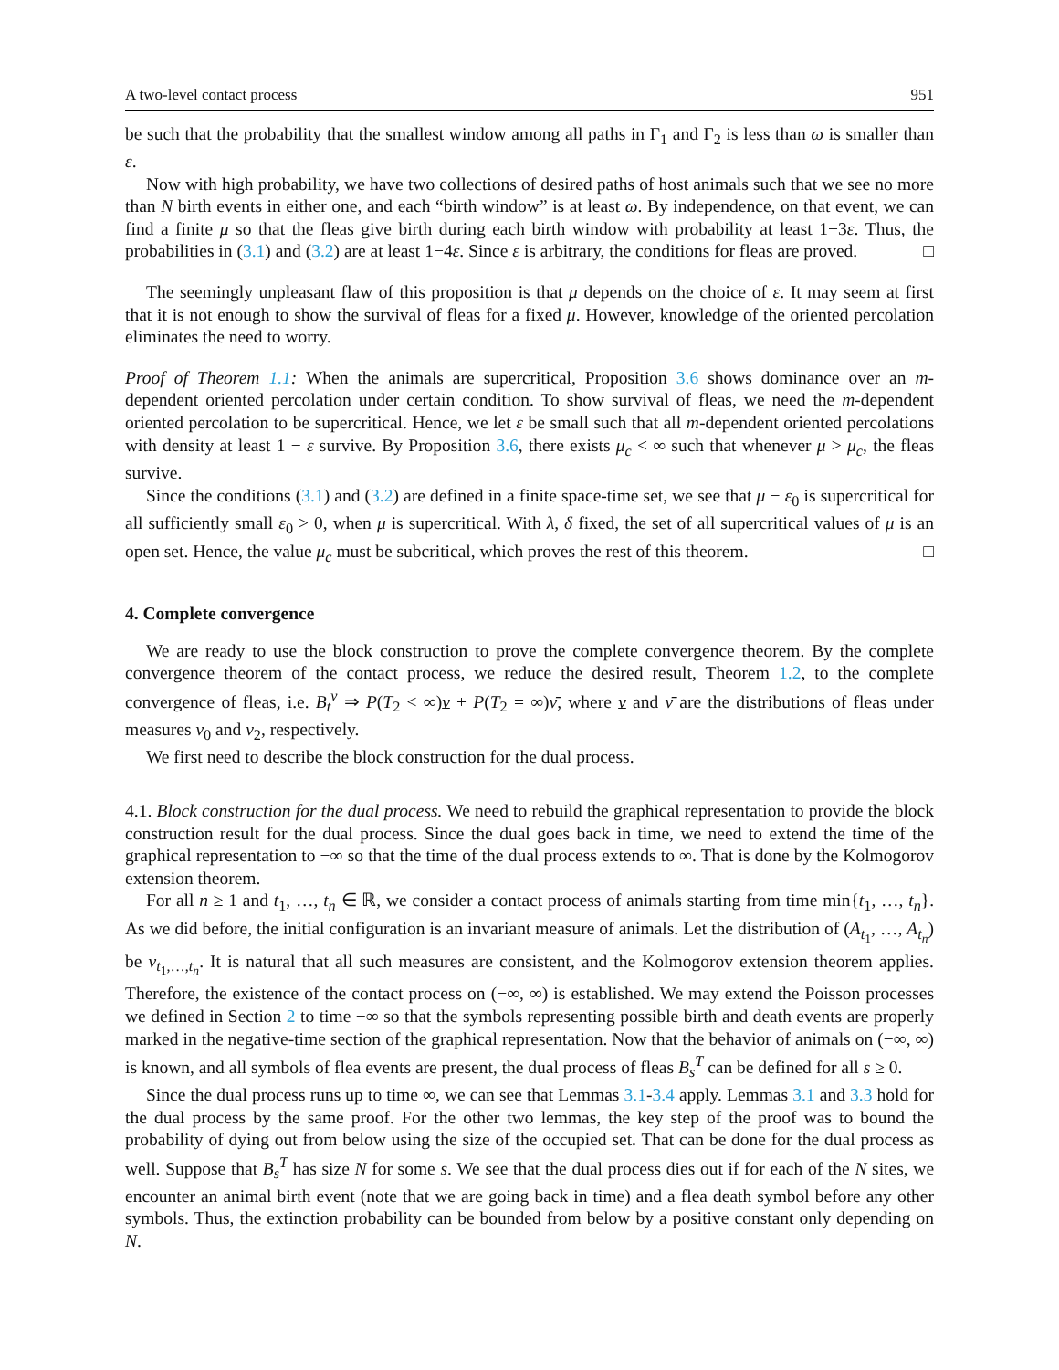A two-level contact process 951
be such that the probability that the smallest window among all paths in Γ<sub>1</sub> and Γ<sub>2</sub> is less than ω is smaller than ε.
Now with high probability, we have two collections of desired paths of host animals such that we see no more than N birth events in either one, and each “birth window” is at least ω. By independence, on that event, we can find a finite μ so that the fleas give birth during each birth window with probability at least 1−3ε. Thus, the probabilities in (3.1) and (3.2) are at least 1−4ε. Since ε is arbitrary, the conditions for fleas are proved. □
The seemingly unpleasant flaw of this proposition is that μ depends on the choice of ε. It may seem at first that it is not enough to show the survival of fleas for a fixed μ. However, knowledge of the oriented percolation eliminates the need to worry.
Proof of Theorem 1.1: When the animals are supercritical, Proposition 3.6 shows dominance over an m-dependent oriented percolation under certain condition. To show survival of fleas, we need the m-dependent oriented percolation to be supercritical. Hence, we let ε be small such that all m-dependent oriented percolations with density at least 1 − ε survive. By Proposition 3.6, there exists μ<sub>c</sub> < ∞ such that whenever μ > μ<sub>c</sub>, the fleas survive.
Since the conditions (3.1) and (3.2) are defined in a finite space-time set, we see that μ − ε<sub>0</sub> is supercritical for all sufficiently small ε<sub>0</sub> > 0, when μ is supercritical. With λ, δ fixed, the set of all supercritical values of μ is an open set. Hence, the value μ<sub>c</sub> must be subcritical, which proves the rest of this theorem. □
4. Complete convergence
We are ready to use the block construction to prove the complete convergence theorem. By the complete convergence theorem of the contact process, we reduce the desired result, Theorem 1.2, to the complete convergence of fleas, i.e. B<sub>t</sub><sup>ν</sup> ⇒ P(T<sub>2</sub> < ∞)ν + P(T<sub>2</sub> = ∞)ν̄, where ν and ν̄ are the distributions of fleas under measures ν<sub>0</sub> and ν<sub>2</sub>, respectively.
We first need to describe the block construction for the dual process.
4.1. Block construction for the dual process. We need to rebuild the graphical representation to provide the block construction result for the dual process. Since the dual goes back in time, we need to extend the time of the graphical representation to −∞ so that the time of the dual process extends to ∞. That is done by the Kolmogorov extension theorem.
For all n ≥ 1 and t<sub>1</sub>, …, t<sub>n</sub> ∈ ℝ, we consider a contact process of animals starting from time min{t<sub>1</sub>, …, t<sub>n</sub>}. As we did before, the initial configuration is an invariant measure of animals. Let the distribution of (A<sub>t<sub>1</sub></sub>, …, A<sub>t<sub>n</sub></sub>) be ν<sub>t<sub>1</sub>,…,t<sub>n</sub></sub>. It is natural that all such measures are consistent, and the Kolmogorov extension theorem applies. Therefore, the existence of the contact process on (−∞, ∞) is established. We may extend the Poisson processes we defined in Section 2 to time −∞ so that the symbols representing possible birth and death events are properly marked in the negative-time section of the graphical representation. Now that the behavior of animals on (−∞, ∞) is known, and all symbols of flea events are present, the dual process of fleas B<sub>s</sub><sup>T</sup> can be defined for all s ≥ 0.
Since the dual process runs up to time ∞, we can see that Lemmas 3.1-3.4 apply. Lemmas 3.1 and 3.3 hold for the dual process by the same proof. For the other two lemmas, the key step of the proof was to bound the probability of dying out from below using the size of the occupied set. That can be done for the dual process as well. Suppose that B<sub>s</sub><sup>T</sup> has size N for some s. We see that the dual process dies out if for each of the N sites, we encounter an animal birth event (note that we are going back in time) and a flea death symbol before any other symbols. Thus, the extinction probability can be bounded from below by a positive constant only depending on N.